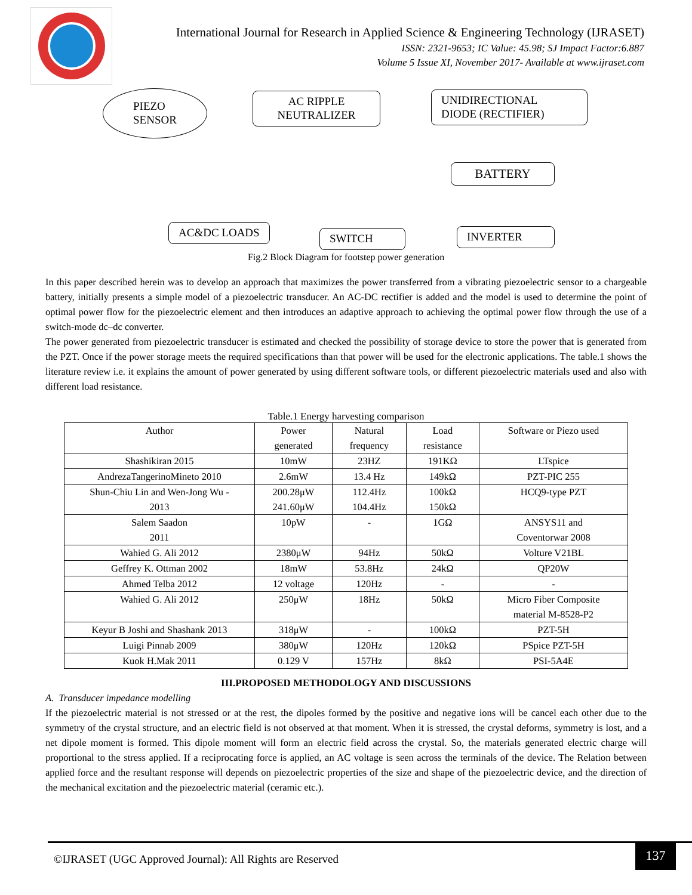International Journal for Research in Applied Science & Engineering Technology (IJRASET)
ISSN: 2321-9653; IC Value: 45.98; SJ Impact Factor:6.887
Volume 5 Issue XI, November 2017- Available at www.ijraset.com
PIEZO
SENSOR
AC RIPPLE
NEUTRALIZER
UNIDIRECTIONAL
DIODE (RECTIFIER)
BATTERY
AC&DC LOADS SWITCH INVERTER
Fig.2 Block Diagram for footstep power generation
In this paper described herein was to develop an approach that maximizes the power transferred from a vibrating piezoelectric sensor to a chargeable battery, initially presents a simple model of a piezoelectric transducer. An AC-DC rectifier is added and the model is used to determine the point of optimal power flow for the piezoelectric element and then introduces an adaptive approach to achieving the optimal power flow through the use of a switch-mode dc–dc converter.
The power generated from piezoelectric transducer is estimated and checked the possibility of storage device to store the power that is generated from the PZT. Once if the power storage meets the required specifications than that power will be used for the electronic applications. The table.1 shows the literature review i.e. it explains the amount of power generated by using different software tools, or different piezoelectric materials used and also with different load resistance.
Table.1 Energy harvesting comparison
| Author | Power generated | Natural frequency | Load resistance | Software or Piezo used |
| --- | --- | --- | --- | --- |
| Shashikiran 2015 | 10mW | 23HZ | 191KΩ | LTspice |
| AndrezaTangerinoMineto 2010 | 2.6mW | 13.4 Hz | 149kΩ | PZT-PIC 255 |
| Shun-Chiu Lin and Wen-Jong Wu - 2013 | 200.28μW 241.60μW | 112.4Hz 104.4Hz | 100kΩ 150kΩ | HCQ9-type PZT |
| Salem Saadon 2011 | 10pW | - | 1GΩ | ANSYS11 and Coventorwar 2008 |
| Wahied G. Ali 2012 | 2380μW | 94Hz | 50kΩ | Volture V21BL |
| Geffrey K. Ottman 2002 | 18mW | 53.8Hz | 24kΩ | QP20W |
| Ahmed Telba 2012 | 12 voltage | 120Hz | - | - |
| Wahied G. Ali 2012 | 250μW | 18Hz | 50kΩ | Micro Fiber Composite material M-8528-P2 |
| Keyur B Joshi and Shashank 2013 | 318μW | - | 100kΩ | PZT-5H |
| Luigi Pinnab 2009 | 380μW | 120Hz | 120kΩ | PSpice PZT-5H |
| Kuok H.Mak 2011 | 0.129 V | 157Hz | 8kΩ | PSI-5A4E |
III.PROPOSED METHODOLOGY AND DISCUSSIONS
A. Transducer impedance modelling
If the piezoelectric material is not stressed or at the rest, the dipoles formed by the positive and negative ions will be cancel each other due to the symmetry of the crystal structure, and an electric field is not observed at that moment. When it is stressed, the crystal deforms, symmetry is lost, and a net dipole moment is formed. This dipole moment will form an electric field across the crystal. So, the materials generated electric charge will proportional to the stress applied. If a reciprocating force is applied, an AC voltage is seen across the terminals of the device. The Relation between applied force and the resultant response will depends on piezoelectric properties of the size and shape of the piezoelectric device, and the direction of the mechanical excitation and the piezoelectric material (ceramic etc.).
©IJRASET (UGC Approved Journal): All Rights are Reserved
137